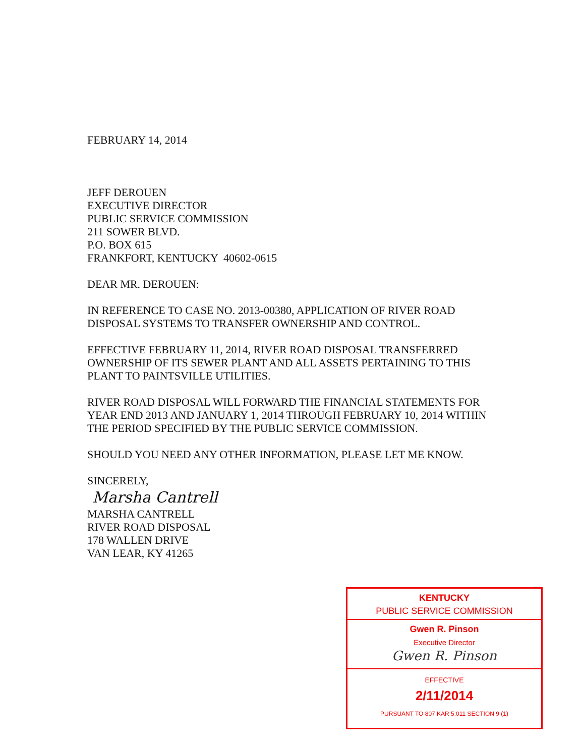FEBRUARY 14, 2014
JEFF DEROUEN
EXECUTIVE DIRECTOR
PUBLIC SERVICE COMMISSION
211 SOWER BLVD.
P.O. BOX 615
FRANKFORT, KENTUCKY 40602-0615
DEAR MR. DEROUEN:
IN REFERENCE TO CASE NO. 2013-00380, APPLICATION OF RIVER ROAD DISPOSAL SYSTEMS TO TRANSFER OWNERSHIP AND CONTROL.
EFFECTIVE FEBRUARY 11, 2014, RIVER ROAD DISPOSAL TRANSFERRED OWNERSHIP OF ITS SEWER PLANT AND ALL ASSETS PERTAINING TO THIS PLANT TO PAINTSVILLE UTILITIES.
RIVER ROAD DISPOSAL WILL FORWARD THE FINANCIAL STATEMENTS FOR YEAR END 2013 AND JANUARY 1, 2014 THROUGH FEBRUARY 10, 2014 WITHIN THE PERIOD SPECIFIED BY THE PUBLIC SERVICE COMMISSION.
SHOULD YOU NEED ANY OTHER INFORMATION, PLEASE LET ME KNOW.
SINCERELY,
Marsha Cantrell
MARSHA CANTRELL
RIVER ROAD DISPOSAL
178 WALLEN DRIVE
VAN LEAR, KY 41265
KENTUCKY
PUBLIC SERVICE COMMISSION
Gwen R. Pinson
Executive Director
Gwen R. Pinson
EFFECTIVE
2/11/2014
PURSUANT TO 807 KAR 5:011 SECTION 9 (1)